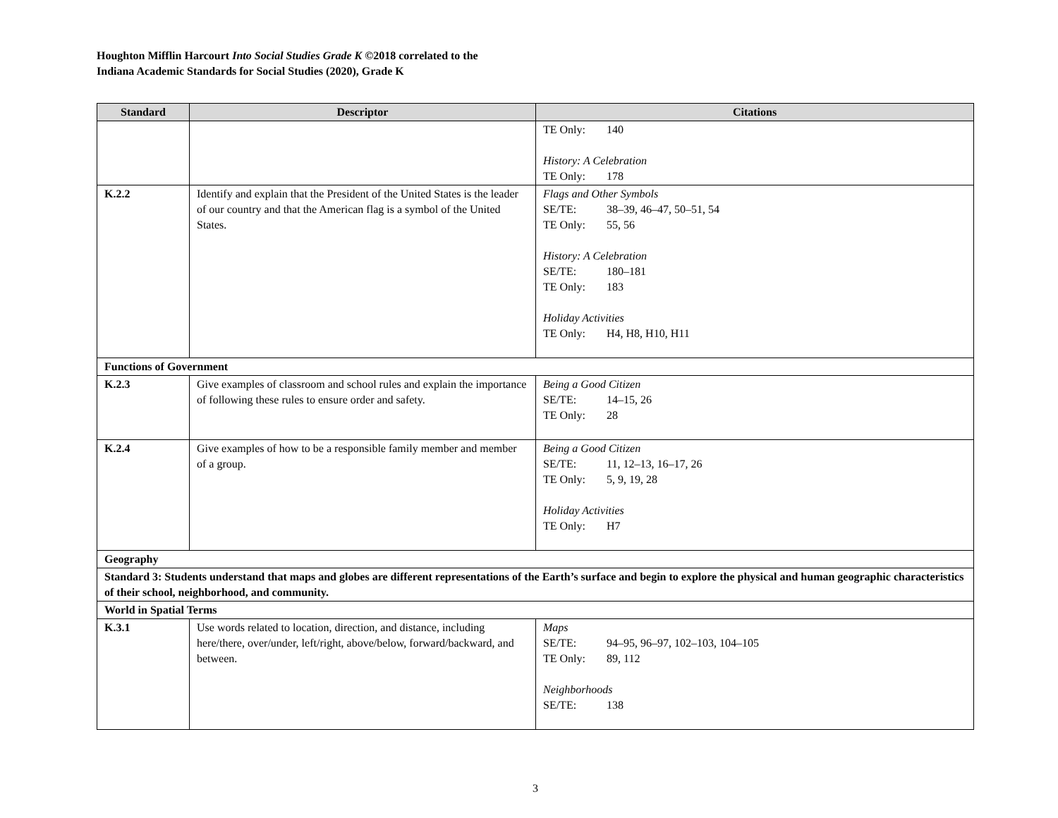Houghton Mifflin Harcourt Into Social Studies Grade K ©2018 correlated to the
Indiana Academic Standards for Social Studies (2020), Grade K
| Standard | Descriptor | Citations |
| --- | --- | --- |
| | | TE Only: 140 History: A Celebration TE Only: 178 |
| K.2.2 | Identify and explain that the President of the United States is the leader of our country and that the American flag is a symbol of the United States. | Flags and Other Symbols SE/TE: 38–39, 46–47, 50–51, 54 TE Only: 55, 56 History: A Celebration SE/TE: 180–181 TE Only: 183 Holiday Activities TE Only: H4, H8, H10, H11 |
| Functions of Government | | |
| K.2.3 | Give examples of classroom and school rules and explain the importance of following these rules to ensure order and safety. | Being a Good Citizen SE/TE: 14–15, 26 TE Only: 28 |
| K.2.4 | Give examples of how to be a responsible family member and member of a group. | Being a Good Citizen SE/TE: 11, 12–13, 16–17, 26 TE Only: 5, 9, 19, 28 Holiday Activities TE Only: H7 |
| Geography | | |
| Standard 3: Students understand that maps and globes are different representations of the Earth’s surface and begin to explore the physical and human geographic characteristics of their school, neighborhood, and community. | | |
| World in Spatial Terms | | |
| K.3.1 | Use words related to location, direction, and distance, including here/there, over/under, left/right, above/below, forward/backward, and between. | Maps SE/TE: 94–95, 96–97, 102–103, 104–105 TE Only: 89, 112 Neighborhoods SE/TE: 138 |
3